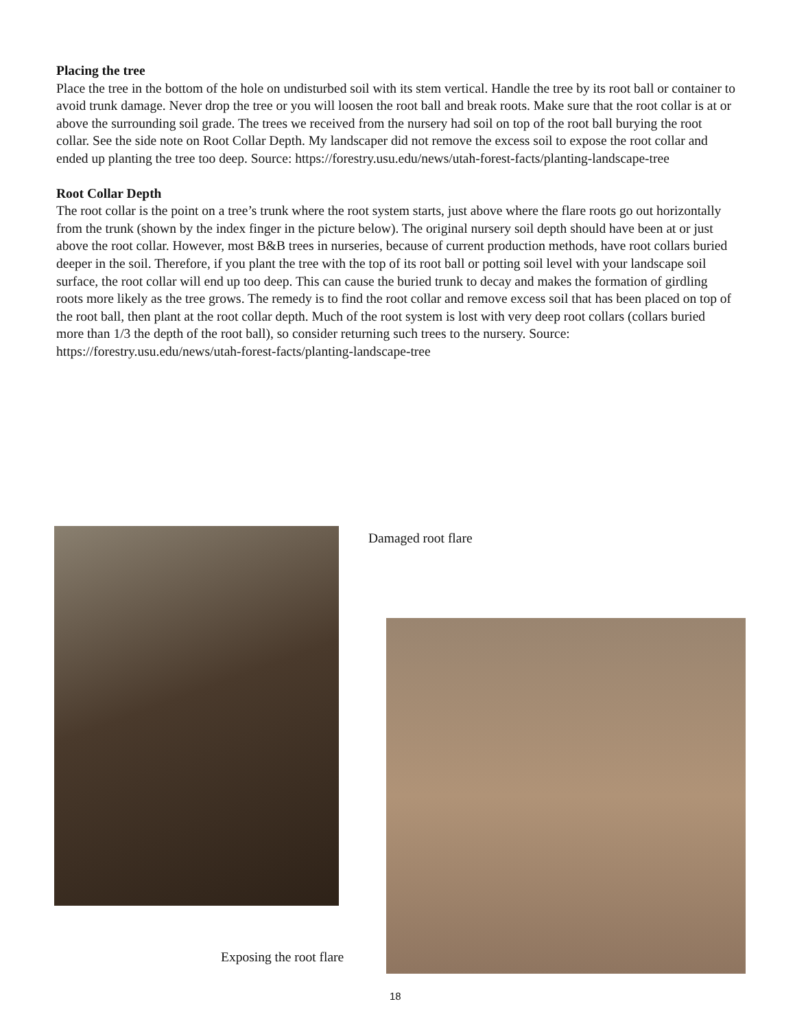Placing the tree
Place the tree in the bottom of the hole on undisturbed soil with its stem vertical. Handle the tree by its root ball or container to avoid trunk damage. Never drop the tree or you will loosen the root ball and break roots. Make sure that the root collar is at or above the surrounding soil grade. The trees we received from the nursery had soil on top of the root ball burying the root collar. See the side note on Root Collar Depth. My landscaper did not remove the excess soil to expose the root collar and ended up planting the tree too deep. Source: https://forestry.usu.edu/news/utah-forest-facts/planting-landscape-tree
Root Collar Depth
The root collar is the point on a tree’s trunk where the root system starts, just above where the flare roots go out horizontally from the trunk (shown by the index finger in the picture below). The original nursery soil depth should have been at or just above the root collar. However, most B&B trees in nurseries, because of current production methods, have root collars buried deeper in the soil. Therefore, if you plant the tree with the top of its root ball or potting soil level with your landscape soil surface, the root collar will end up too deep. This can cause the buried trunk to decay and makes the formation of girdling roots more likely as the tree grows. The remedy is to find the root collar and remove excess soil that has been placed on top of the root ball, then plant at the root collar depth. Much of the root system is lost with very deep root collars (collars buried more than 1/3 the depth of the root ball), so consider returning such trees to the nursery. Source: https://forestry.usu.edu/news/utah-forest-facts/planting-landscape-tree
Damaged root flare
Exposing the root flare
18